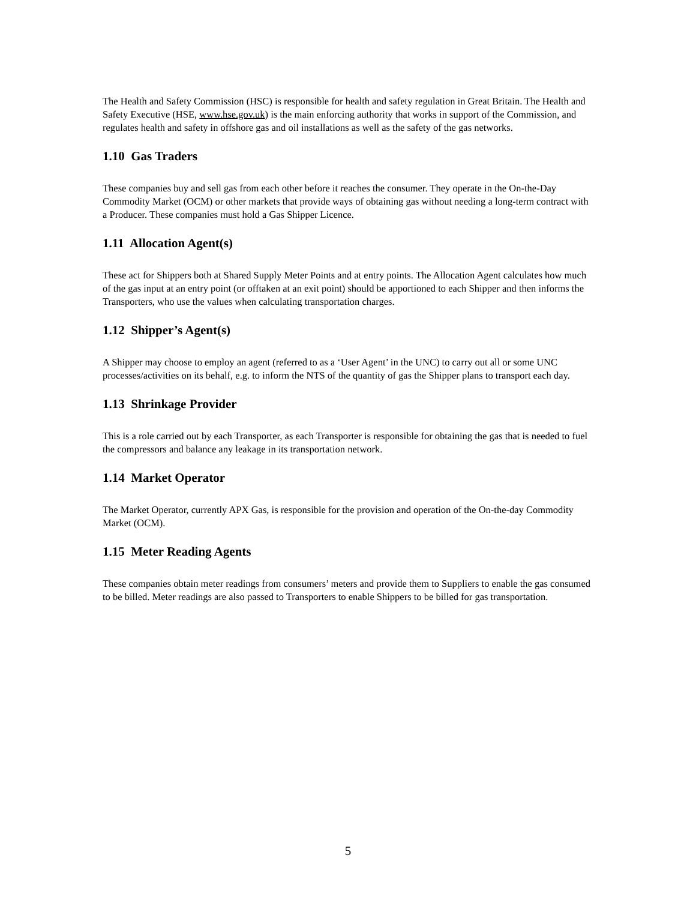The Health and Safety Commission (HSC) is responsible for health and safety regulation in Great Britain. The Health and Safety Executive (HSE, www.hse.gov.uk) is the main enforcing authority that works in support of the Commission, and regulates health and safety in offshore gas and oil installations as well as the safety of the gas networks.
1.10 Gas Traders
These companies buy and sell gas from each other before it reaches the consumer. They operate in the On-the-Day Commodity Market (OCM) or other markets that provide ways of obtaining gas without needing a long-term contract with a Producer. These companies must hold a Gas Shipper Licence.
1.11 Allocation Agent(s)
These act for Shippers both at Shared Supply Meter Points and at entry points. The Allocation Agent calculates how much of the gas input at an entry point (or offtaken at an exit point) should be apportioned to each Shipper and then informs the Transporters, who use the values when calculating transportation charges.
1.12 Shipper’s Agent(s)
A Shipper may choose to employ an agent (referred to as a ‘User Agent’ in the UNC) to carry out all or some UNC processes/activities on its behalf, e.g. to inform the NTS of the quantity of gas the Shipper plans to transport each day.
1.13 Shrinkage Provider
This is a role carried out by each Transporter, as each Transporter is responsible for obtaining the gas that is needed to fuel the compressors and balance any leakage in its transportation network.
1.14 Market Operator
The Market Operator, currently APX Gas, is responsible for the provision and operation of the On-the-day Commodity Market (OCM).
1.15 Meter Reading Agents
These companies obtain meter readings from consumers’ meters and provide them to Suppliers to enable the gas consumed to be billed. Meter readings are also passed to Transporters to enable Shippers to be billed for gas transportation.
5